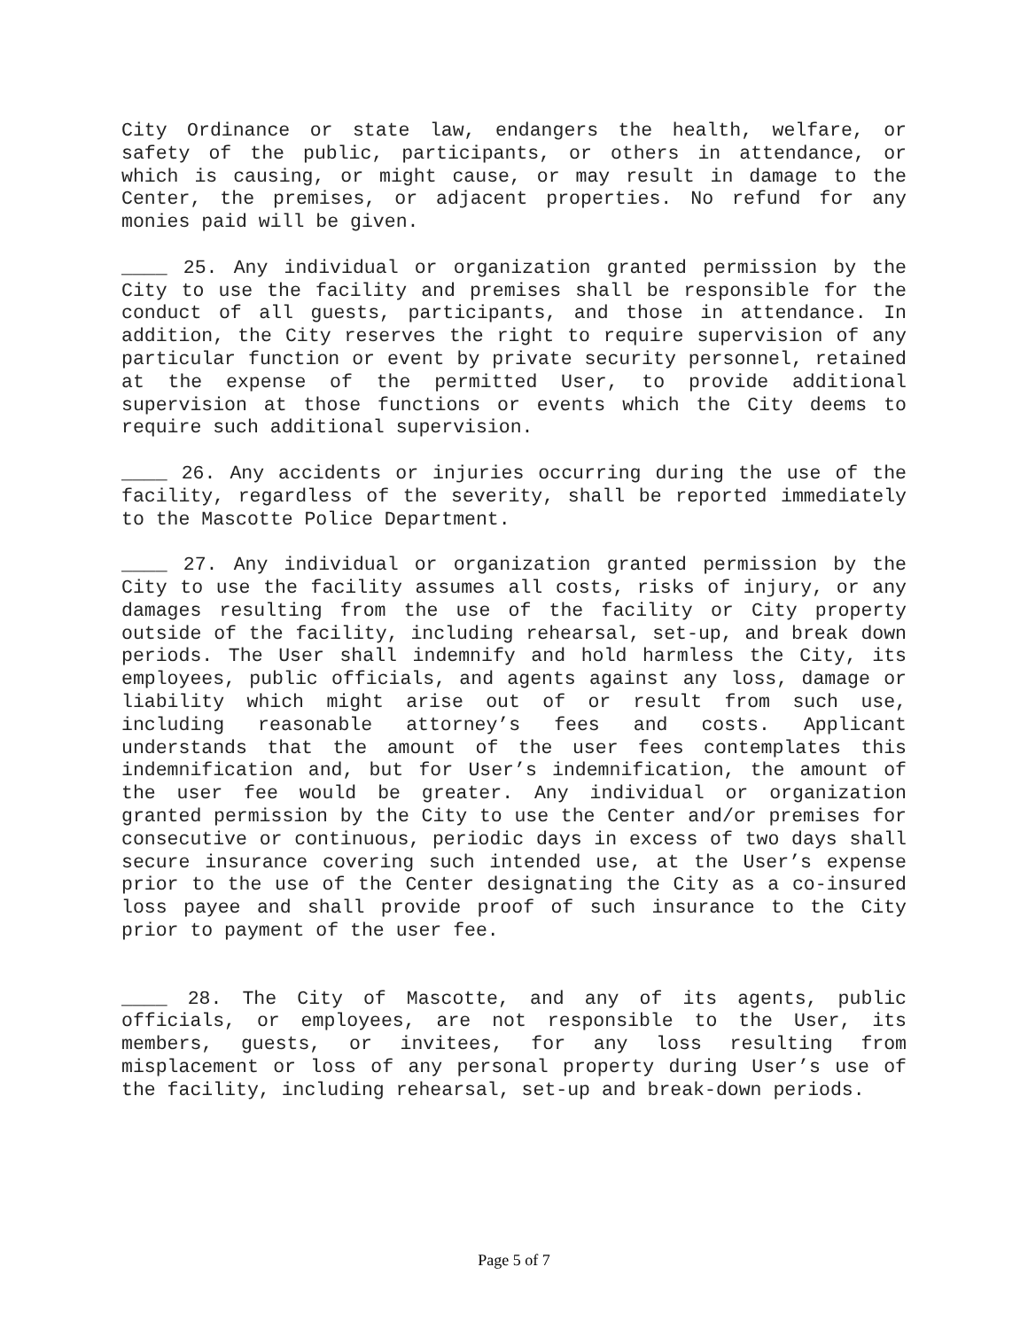City Ordinance or state law, endangers the health, welfare, or safety of the public, participants, or others in attendance, or which is causing, or might cause, or may result in damage to the Center, the premises, or adjacent properties. No refund for any monies paid will be given.
____ 25. Any individual or organization granted permission by the City to use the facility and premises shall be responsible for the conduct of all guests, participants, and those in attendance. In addition, the City reserves the right to require supervision of any particular function or event by private security personnel, retained at the expense of the permitted User, to provide additional supervision at those functions or events which the City deems to require such additional supervision.
____ 26. Any accidents or injuries occurring during the use of the facility, regardless of the severity, shall be reported immediately to the Mascotte Police Department.
____ 27. Any individual or organization granted permission by the City to use the facility assumes all costs, risks of injury, or any damages resulting from the use of the facility or City property outside of the facility, including rehearsal, set-up, and break down periods. The User shall indemnify and hold harmless the City, its employees, public officials, and agents against any loss, damage or liability which might arise out of or result from such use, including reasonable attorney’s fees and costs. Applicant understands that the amount of the user fees contemplates this indemnification and, but for User’s indemnification, the amount of the user fee would be greater. Any individual or organization granted permission by the City to use the Center and/or premises for consecutive or continuous, periodic days in excess of two days shall secure insurance covering such intended use, at the User’s expense prior to the use of the Center designating the City as a co-insured loss payee and shall provide proof of such insurance to the City prior to payment of the user fee.
____ 28. The City of Mascotte, and any of its agents, public officials, or employees, are not responsible to the User, its members, guests, or invitees, for any loss resulting from misplacement or loss of any personal property during User’s use of the facility, including rehearsal, set-up and break-down periods.
Page 5 of 7